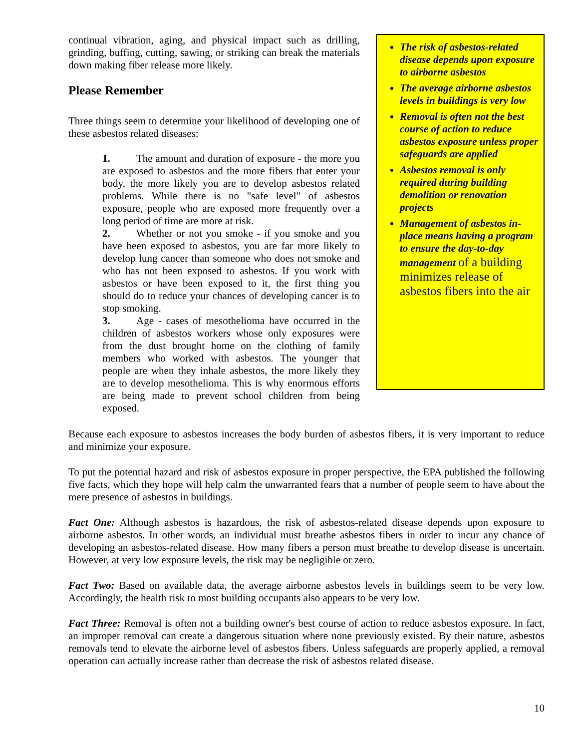continual vibration, aging, and physical impact such as drilling, grinding, buffing, cutting, sawing, or striking can break the materials down making fiber release more likely.
Please Remember
Three things seem to determine your likelihood of developing one of these asbestos related diseases:
1. The amount and duration of exposure - the more you are exposed to asbestos and the more fibers that enter your body, the more likely you are to develop asbestos related problems. While there is no "safe level" of asbestos exposure, people who are exposed more frequently over a long period of time are more at risk.
2. Whether or not you smoke - if you smoke and you have been exposed to asbestos, you are far more likely to develop lung cancer than someone who does not smoke and who has not been exposed to asbestos. If you work with asbestos or have been exposed to it, the first thing you should do to reduce your chances of developing cancer is to stop smoking.
3. Age - cases of mesothelioma have occurred in the children of asbestos workers whose only exposures were from the dust brought home on the clothing of family members who worked with asbestos. The younger that people are when they inhale asbestos, the more likely they are to develop mesothelioma. This is why enormous efforts are being made to prevent school children from being exposed.
The risk of asbestos-related disease depends upon exposure to airborne asbestos
The average airborne asbestos levels in buildings is very low
Removal is often not the best course of action to reduce asbestos exposure unless proper safeguards are applied
Asbestos removal is only required during building demolition or renovation projects
Management of asbestos in-place means having a program to ensure the day-to-day management of a building minimizes release of asbestos fibers into the air
Because each exposure to asbestos increases the body burden of asbestos fibers, it is very important to reduce and minimize your exposure.
To put the potential hazard and risk of asbestos exposure in proper perspective, the EPA published the following five facts, which they hope will help calm the unwarranted fears that a number of people seem to have about the mere presence of asbestos in buildings.
Fact One: Although asbestos is hazardous, the risk of asbestos-related disease depends upon exposure to airborne asbestos. In other words, an individual must breathe asbestos fibers in order to incur any chance of developing an asbestos-related disease. How many fibers a person must breathe to develop disease is uncertain. However, at very low exposure levels, the risk may be negligible or zero.
Fact Two: Based on available data, the average airborne asbestos levels in buildings seem to be very low. Accordingly, the health risk to most building occupants also appears to be very low.
Fact Three: Removal is often not a building owner's best course of action to reduce asbestos exposure. In fact, an improper removal can create a dangerous situation where none previously existed. By their nature, asbestos removals tend to elevate the airborne level of asbestos fibers. Unless safeguards are properly applied, a removal operation can actually increase rather than decrease the risk of asbestos related disease.
10